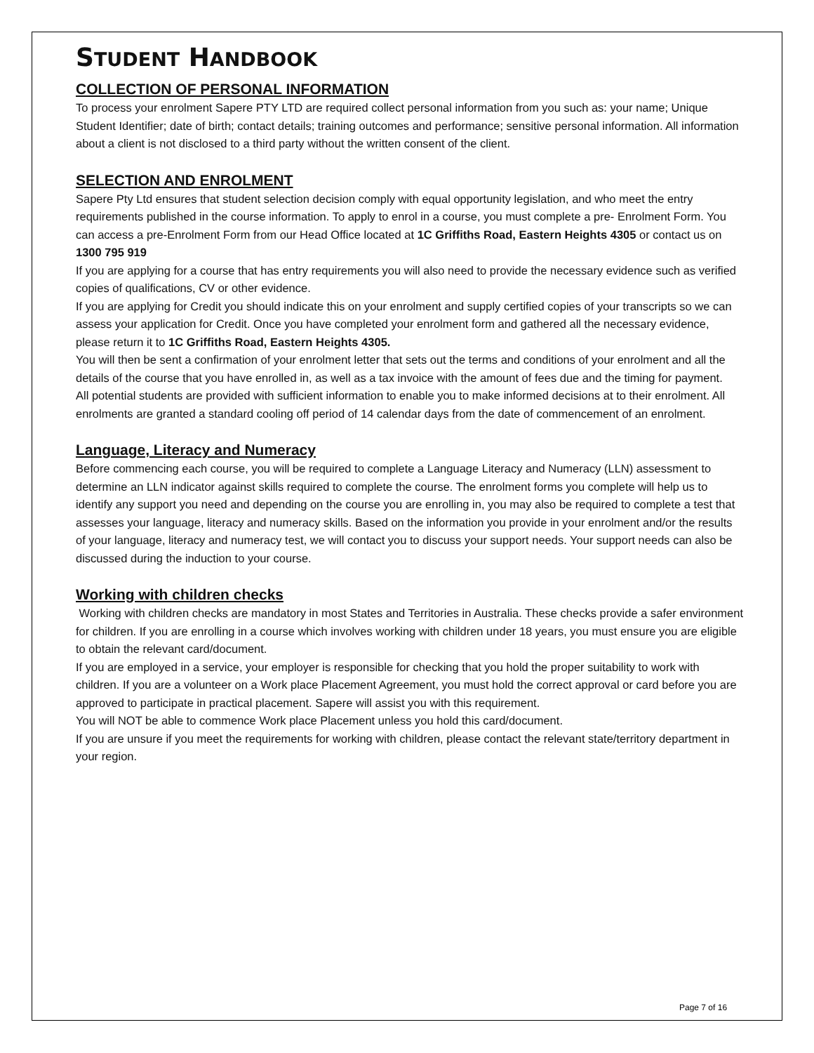STUDENT HANDBOOK
COLLECTION OF PERSONAL INFORMATION
To process your enrolment Sapere PTY LTD are required collect personal information from you such as: your name; Unique Student Identifier; date of birth; contact details; training outcomes and performance; sensitive personal information. All information about a client is not disclosed to a third party without the written consent of the client.
SELECTION AND ENROLMENT
Sapere Pty Ltd ensures that student selection decision comply with equal opportunity legislation, and who meet the entry requirements published in the course information. To apply to enrol in a course, you must complete a pre- Enrolment Form. You can access a pre-Enrolment Form from our Head Office located at 1C Griffiths Road, Eastern Heights 4305 or contact us on 1300 795 919
If you are applying for a course that has entry requirements you will also need to provide the necessary evidence such as verified copies of qualifications, CV or other evidence.
If you are applying for Credit you should indicate this on your enrolment and supply certified copies of your transcripts so we can assess your application for Credit. Once you have completed your enrolment form and gathered all the necessary evidence, please return it to 1C Griffiths Road, Eastern Heights 4305.
You will then be sent a confirmation of your enrolment letter that sets out the terms and conditions of your enrolment and all the details of the course that you have enrolled in, as well as a tax invoice with the amount of fees due and the timing for payment.
All potential students are provided with sufficient information to enable you to make informed decisions at to their enrolment. All enrolments are granted a standard cooling off period of 14 calendar days from the date of commencement of an enrolment.
Language, Literacy and Numeracy
Before commencing each course, you will be required to complete a Language Literacy and Numeracy (LLN) assessment to determine an LLN indicator against skills required to complete the course. The enrolment forms you complete will help us to identify any support you need and depending on the course you are enrolling in, you may also be required to complete a test that assesses your language, literacy and numeracy skills. Based on the information you provide in your enrolment and/or the results of your language, literacy and numeracy test, we will contact you to discuss your support needs. Your support needs can also be discussed during the induction to your course.
Working with children checks
Working with children checks are mandatory in most States and Territories in Australia. These checks provide a safer environment for children. If you are enrolling in a course which involves working with children under 18 years, you must ensure you are eligible to obtain the relevant card/document.
If you are employed in a service, your employer is responsible for checking that you hold the proper suitability to work with children. If you are a volunteer on a Work place Placement Agreement, you must hold the correct approval or card before you are approved to participate in practical placement. Sapere will assist you with this requirement.
You will NOT be able to commence Work place Placement unless you hold this card/document.
If you are unsure if you meet the requirements for working with children, please contact the relevant state/territory department in your region.
Page 7 of 16